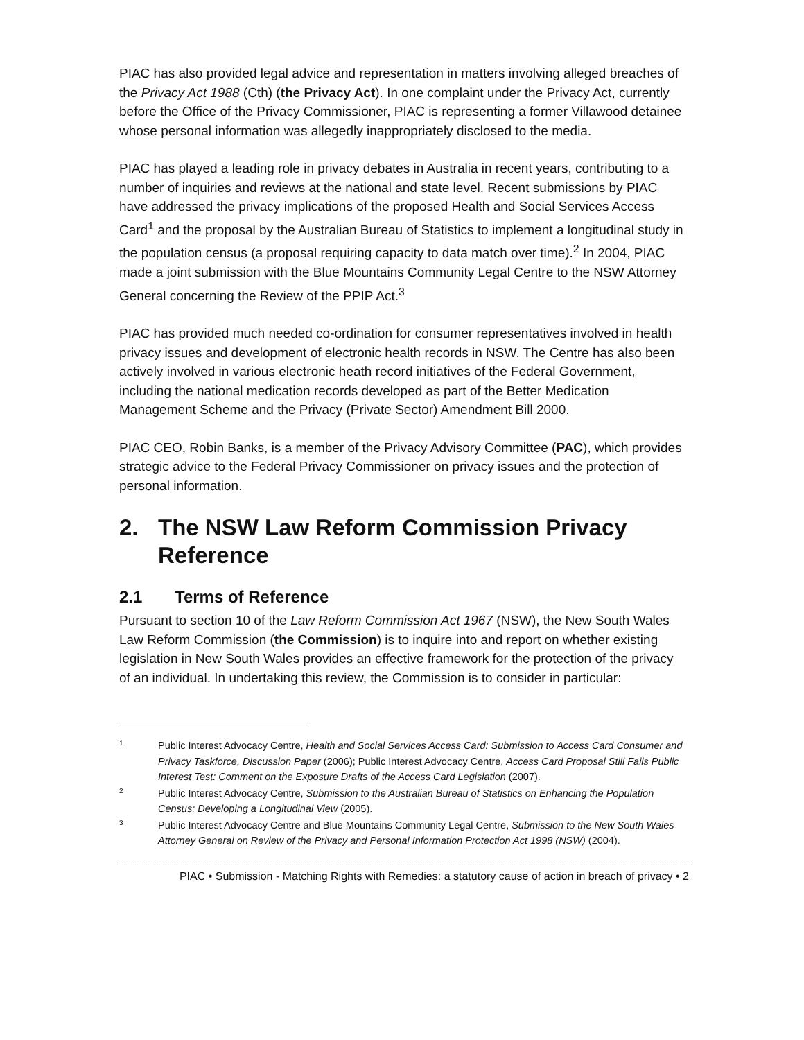PIAC has also provided legal advice and representation in matters involving alleged breaches of the Privacy Act 1988 (Cth) (the Privacy Act). In one complaint under the Privacy Act, currently before the Office of the Privacy Commissioner, PIAC is representing a former Villawood detainee whose personal information was allegedly inappropriately disclosed to the media.
PIAC has played a leading role in privacy debates in Australia in recent years, contributing to a number of inquiries and reviews at the national and state level. Recent submissions by PIAC have addressed the privacy implications of the proposed Health and Social Services Access Card<sup>1</sup> and the proposal by the Australian Bureau of Statistics to implement a longitudinal study in the population census (a proposal requiring capacity to data match over time).<sup>2</sup> In 2004, PIAC made a joint submission with the Blue Mountains Community Legal Centre to the NSW Attorney General concerning the Review of the PPIP Act.<sup>3</sup>
PIAC has provided much needed co-ordination for consumer representatives involved in health privacy issues and development of electronic health records in NSW. The Centre has also been actively involved in various electronic heath record initiatives of the Federal Government, including the national medication records developed as part of the Better Medication Management Scheme and the Privacy (Private Sector) Amendment Bill 2000.
PIAC CEO, Robin Banks, is a member of the Privacy Advisory Committee (PAC), which provides strategic advice to the Federal Privacy Commissioner on privacy issues and the protection of personal information.
2. The NSW Law Reform Commission Privacy Reference
2.1 Terms of Reference
Pursuant to section 10 of the Law Reform Commission Act 1967 (NSW), the New South Wales Law Reform Commission (the Commission) is to inquire into and report on whether existing legislation in New South Wales provides an effective framework for the protection of the privacy of an individual. In undertaking this review, the Commission is to consider in particular:
1 Public Interest Advocacy Centre, Health and Social Services Access Card: Submission to Access Card Consumer and Privacy Taskforce, Discussion Paper (2006); Public Interest Advocacy Centre, Access Card Proposal Still Fails Public Interest Test: Comment on the Exposure Drafts of the Access Card Legislation (2007).
2 Public Interest Advocacy Centre, Submission to the Australian Bureau of Statistics on Enhancing the Population Census: Developing a Longitudinal View (2005).
3 Public Interest Advocacy Centre and Blue Mountains Community Legal Centre, Submission to the New South Wales Attorney General on Review of the Privacy and Personal Information Protection Act 1998 (NSW) (2004).
PIAC • Submission - Matching Rights with Remedies: a statutory cause of action in breach of privacy • 2